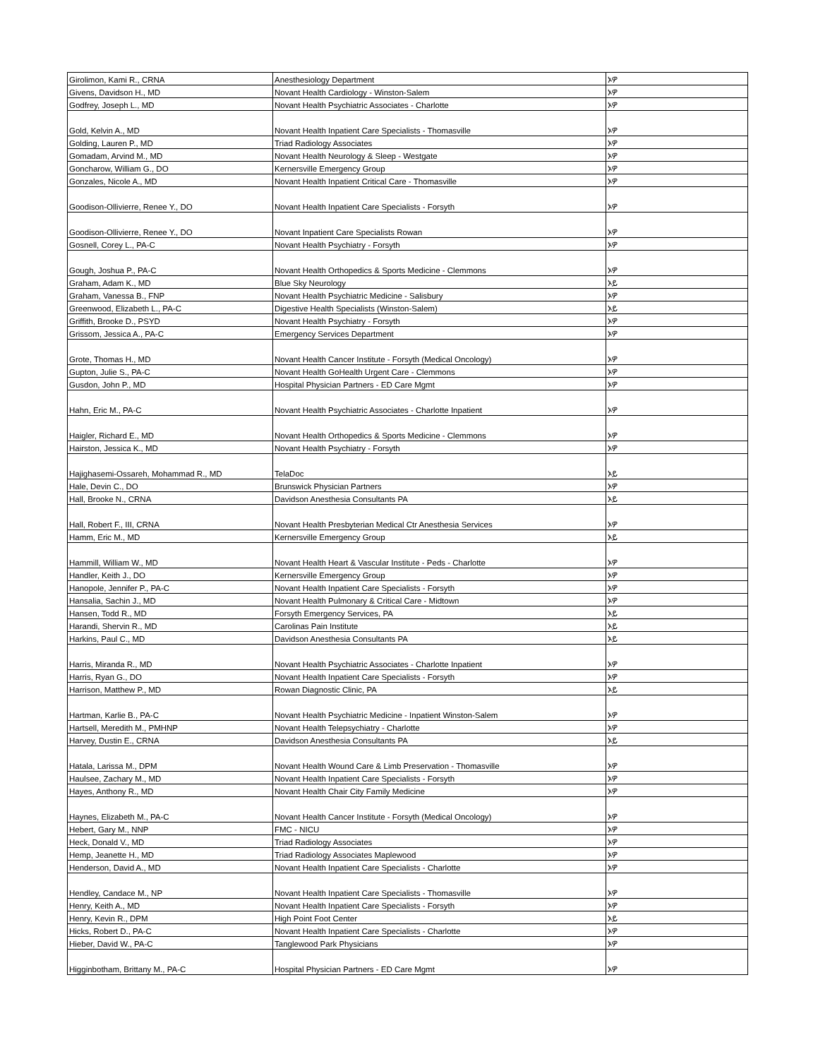| Girolimon, Kami R., CRNA | Anesthesiology Department | ኦዎ |
| Givens, Davidson H., MD | Novant Health Cardiology - Winston-Salem | ኦዎ |
| Godfrey, Joseph L., MD | Novant Health Psychiatric Associates - Charlotte | ኦዎ |
| Gold, Kelvin A., MD | Novant Health Inpatient Care Specialists - Thomasville | ኦዎ |
| Golding, Lauren P., MD | Triad Radiology Associates | ኦዎ |
| Gomadam, Arvind M., MD | Novant Health Neurology & Sleep - Westgate | ኦዎ |
| Goncharow, William G., DO | Kernersville Emergency Group | ኦዎ |
| Gonzales, Nicole A., MD | Novant Health Inpatient Critical Care - Thomasville | ኦዎ |
| Goodison-Ollivierre, Renee Y., DO | Novant Health Inpatient Care Specialists - Forsyth | ኦዎ |
| Goodison-Ollivierre, Renee Y., DO | Novant Inpatient Care Specialists Rowan | ኦዎ |
| Gosnell, Corey L., PA-C | Novant Health Psychiatry - Forsyth | ኦዎ |
| Gough, Joshua P., PA-C | Novant Health Orthopedics & Sports Medicine - Clemmons | ኦዎ |
| Graham, Adam K., MD | Blue Sky Neurology | ኦይ |
| Graham, Vanessa B., FNP | Novant Health Psychiatric Medicine - Salisbury | ኦዎ |
| Greenwood, Elizabeth L., PA-C | Digestive Health Specialists (Winston-Salem) | ኦይ |
| Griffith, Brooke D., PSYD | Novant Health Psychiatry - Forsyth | ኦዎ |
| Grissom, Jessica A., PA-C | Emergency Services Department | ኦዎ |
| Grote, Thomas H., MD | Novant Health Cancer Institute - Forsyth (Medical Oncology) | ኦዎ |
| Gupton, Julie S., PA-C | Novant Health GoHealth Urgent Care - Clemmons | ኦዎ |
| Gusdon, John P., MD | Hospital Physician Partners - ED Care Mgmt | ኦዎ |
| Hahn, Eric M., PA-C | Novant Health Psychiatric Associates - Charlotte Inpatient | ኦዎ |
| Haigler, Richard E., MD | Novant Health Orthopedics & Sports Medicine - Clemmons | ኦዎ |
| Hairston, Jessica K., MD | Novant Health Psychiatry - Forsyth | ኦዎ |
| Hajighasemi-Ossareh, Mohammad R., MD | TelaDoc | ኦይ |
| Hale, Devin C., DO | Brunswick Physician Partners | ኦዎ |
| Hall, Brooke N., CRNA | Davidson Anesthesia Consultants PA | ኦይ |
| Hall, Robert F., III, CRNA | Novant Health Presbyterian Medical Ctr Anesthesia Services | ኦዎ |
| Hamm, Eric M., MD | Kernersville Emergency Group | ኦይ |
| Hammill, William W., MD | Novant Health Heart & Vascular Institute - Peds - Charlotte | ኦዎ |
| Handler, Keith J., DO | Kernersville Emergency Group | ኦዎ |
| Hanopole, Jennifer P., PA-C | Novant Health Inpatient Care Specialists - Forsyth | ኦዎ |
| Hansalia, Sachin J., MD | Novant Health Pulmonary & Critical Care - Midtown | ኦዎ |
| Hansen, Todd R., MD | Forsyth Emergency Services, PA | ኦይ |
| Harandi, Shervin R., MD | Carolinas Pain Institute | ኦይ |
| Harkins, Paul C., MD | Davidson Anesthesia Consultants PA | ኦይ |
| Harris, Miranda R., MD | Novant Health Psychiatric Associates - Charlotte Inpatient | ኦዎ |
| Harris, Ryan G., DO | Novant Health Inpatient Care Specialists - Forsyth | ኦዎ |
| Harrison, Matthew P., MD | Rowan Diagnostic Clinic, PA | ኦይ |
| Hartman, Karlie B., PA-C | Novant Health Psychiatric Medicine - Inpatient Winston-Salem | ኦዎ |
| Hartsell, Meredith M., PMHNP | Novant Health Telepsychiatry - Charlotte | ኦዎ |
| Harvey, Dustin E., CRNA | Davidson Anesthesia Consultants PA | ኦይ |
| Hatala, Larissa M., DPM | Novant Health Wound Care & Limb Preservation - Thomasville | ኦዎ |
| Haulsee, Zachary M., MD | Novant Health Inpatient Care Specialists - Forsyth | ኦዎ |
| Hayes, Anthony R., MD | Novant Health Chair City Family Medicine | ኦዎ |
| Haynes, Elizabeth M., PA-C | Novant Health Cancer Institute - Forsyth (Medical Oncology) | ኦዎ |
| Hebert, Gary M., NNP | FMC - NICU | ኦዎ |
| Heck, Donald V., MD | Triad Radiology Associates | ኦዎ |
| Hemp, Jeanette H., MD | Triad Radiology Associates Maplewood | ኦዎ |
| Henderson, David A., MD | Novant Health Inpatient Care Specialists - Charlotte | ኦዎ |
| Hendley, Candace M., NP | Novant Health Inpatient Care Specialists - Thomasville | ኦዎ |
| Henry, Keith A., MD | Novant Health Inpatient Care Specialists - Forsyth | ኦዎ |
| Henry, Kevin R., DPM | High Point Foot Center | ኦይ |
| Hicks, Robert D., PA-C | Novant Health Inpatient Care Specialists - Charlotte | ኦዎ |
| Hieber, David W., PA-C | Tanglewood Park Physicians | ኦዎ |
| Higginbotham, Brittany M., PA-C | Hospital Physician Partners - ED Care Mgmt | ኦዎ |